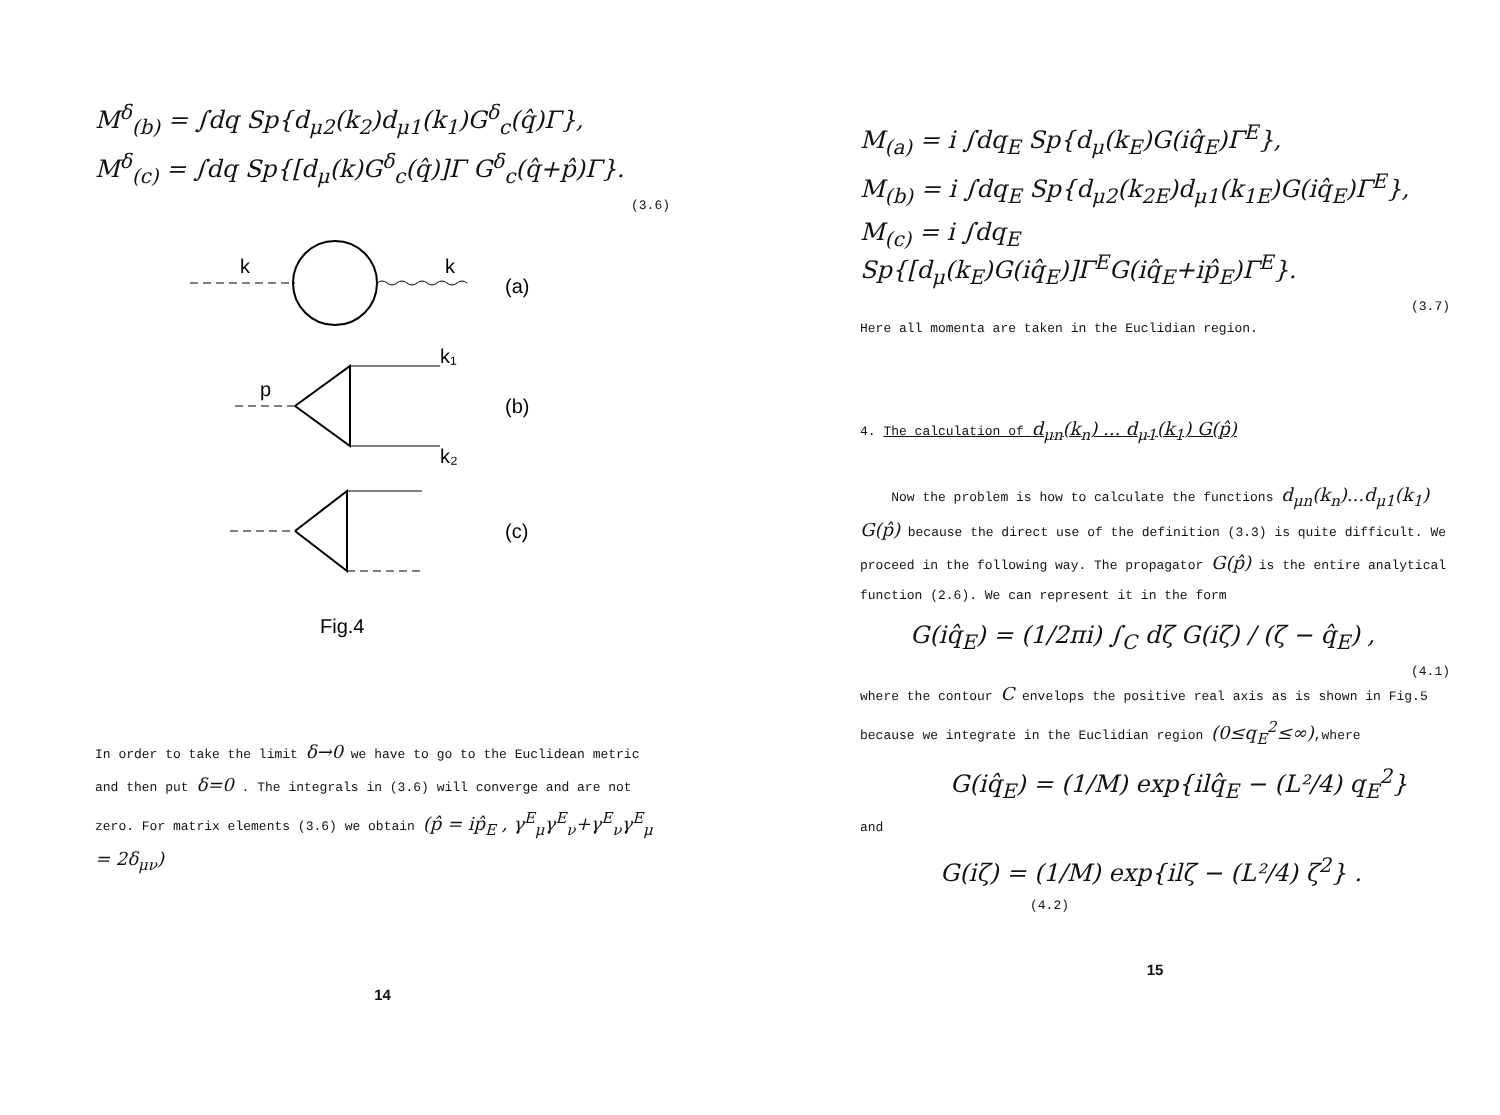M<sup>δ</sup><sub>(b)</sub> = ∫dq Sp{d<sub>μ2</sub>(k<sub>2</sub>)d<sub>μ1</sub>(k<sub>1</sub>)G<sup>δ</sup><sub>c</sub>(q̂)Γ},
M<sup>δ</sup><sub>(c)</sub> = ∫dq Sp{[d<sub>μ</sub>(k)G<sup>δ</sup><sub>c</sub>(q̂)]Γ G<sup>δ</sup><sub>c</sub>(q̂+p̂)Γ}.
(3.6)
k
k
(a)
p
k₁
k₂
(b)
(c)
Fig.4
In order to take the limit δ→0 we have to go to the Euclidean metric and then put δ=0 . The integrals in (3.6) will converge and are not zero. For matrix elements (3.6) we obtain (p̂ = ip̂<sub>E</sub> , γ<sup>E</sup><sub>μ</sub>γ<sup>E</sup><sub>ν</sub>+γ<sup>E</sup><sub>ν</sub>γ<sup>E</sup><sub>μ</sub> = 2δ<sub>μν</sub>)
14
M<sub>(a)</sub> = i ∫dq<sub>E</sub> Sp{d<sub>μ</sub>(k<sub>E</sub>)G(iq̂<sub>E</sub>)Γ<sup>E</sup>},
M<sub>(b)</sub> = i ∫dq<sub>E</sub> Sp{d<sub>μ2</sub>(k<sub>2E</sub>)d<sub>μ1</sub>(k<sub>1E</sub>)G(iq̂<sub>E</sub>)Γ<sup>E</sup>},
M<sub>(c)</sub> = i ∫dq<sub>E</sub> Sp{[d<sub>μ</sub>(k<sub>E</sub>)G(iq̂<sub>E</sub>)]Γ<sup>E</sup>G(iq̂<sub>E</sub>+ip̂<sub>E</sub>)Γ<sup>E</sup>}.
(3.7)
Here all momenta are taken in the Euclidian region.
4. The calculation of d<sub>μn</sub>(k<sub>n</sub>) ... d<sub>μ1</sub>(k<sub>1</sub>) G(p̂)
Now the problem is how to calculate the functions d<sub>μn</sub>(k<sub>n</sub>)...d<sub>μ1</sub>(k<sub>1</sub>) G(p̂) because the direct use of the definition (3.3) is quite difficult. We proceed in the following way. The propagator G(p̂) is the entire analytical function (2.6). We can represent it in the form
G(iq̂<sub>E</sub>) = (1/2πi) ∫<sub>C</sub> dζ G(iζ) / (ζ − q̂<sub>E</sub>) ,
(4.1)
where the contour C envelops the positive real axis as is shown in Fig.5 because we integrate in the Euclidian region (0≤q<sub>E</sub><sup>2</sup>≤∞),where
G(iq̂<sub>E</sub>) = (1/M) exp{ilq̂<sub>E</sub> − (L²/4) q<sub>E</sub><sup>2</sup>}
and
G(iζ) = (1/M) exp{ilζ − (L²/4) ζ<sup>2</sup>} . (4.2)
15